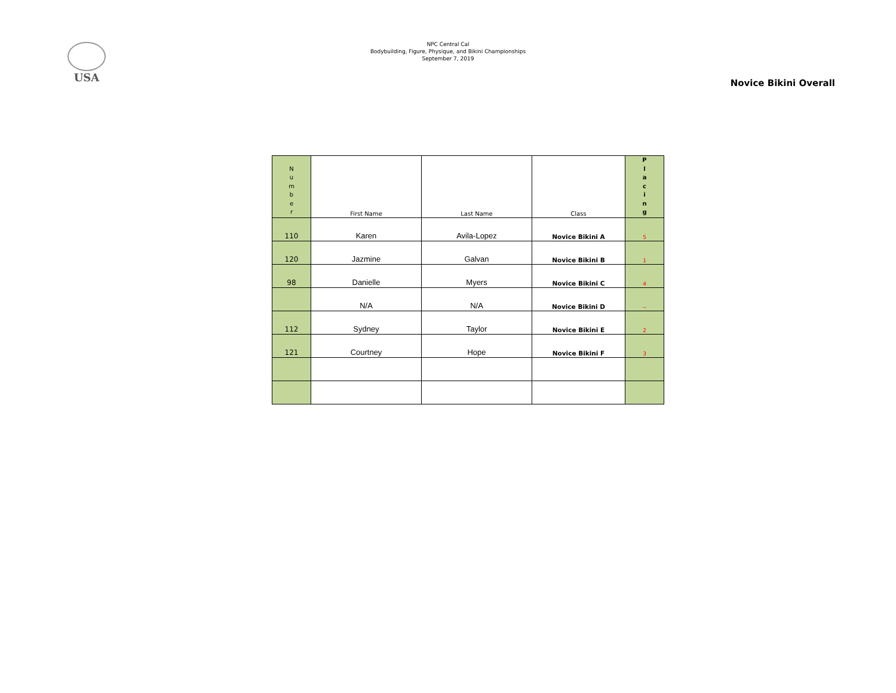USA
NPC Central Cal
Bodybuilding, Figure, Physique, and Bikini Championships
September 7, 2019
Novice Bikini Overall
| N u m b e r | First Name | Last Name | Class | P l a c i n g |
| --- | --- | --- | --- | --- |
| 110 | Karen | Avila-Lopez | Novice Bikini A | 5 |
| 120 | Jazmine | Galvan | Novice Bikini B | 1 |
| 98 | Danielle | Myers | Novice Bikini C | 4 |
| | N/A | N/A | Novice Bikini D | -- |
| 112 | Sydney | Taylor | Novice Bikini E | 2 |
| 121 | Courtney | Hope | Novice Bikini F | 3 |